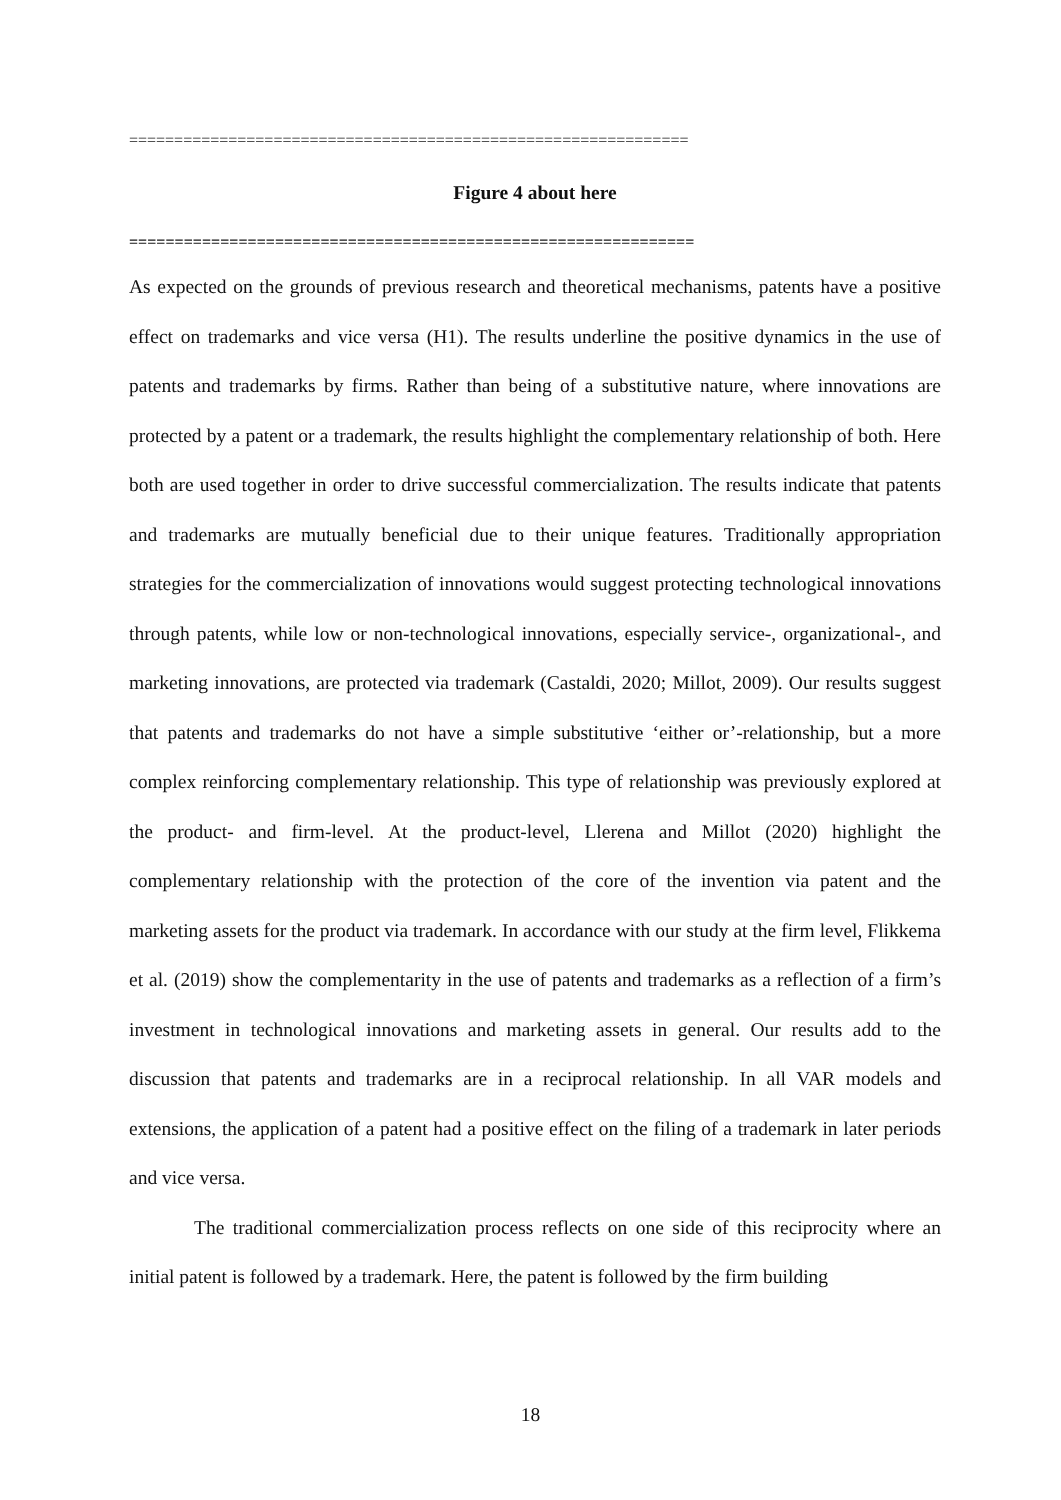==============================================================
Figure 4 about here
==============================================================
As expected on the grounds of previous research and theoretical mechanisms, patents have a positive effect on trademarks and vice versa (H1). The results underline the positive dynamics in the use of patents and trademarks by firms. Rather than being of a substitutive nature, where innovations are protected by a patent or a trademark, the results highlight the complementary relationship of both. Here both are used together in order to drive successful commercialization. The results indicate that patents and trademarks are mutually beneficial due to their unique features. Traditionally appropriation strategies for the commercialization of innovations would suggest protecting technological innovations through patents, while low or non-technological innovations, especially service-, organizational-, and marketing innovations, are protected via trademark (Castaldi, 2020; Millot, 2009). Our results suggest that patents and trademarks do not have a simple substitutive ‘either or’-relationship, but a more complex reinforcing complementary relationship. This type of relationship was previously explored at the product- and firm-level. At the product-level, Llerena and Millot (2020) highlight the complementary relationship with the protection of the core of the invention via patent and the marketing assets for the product via trademark. In accordance with our study at the firm level, Flikkema et al. (2019) show the complementarity in the use of patents and trademarks as a reflection of a firm’s investment in technological innovations and marketing assets in general. Our results add to the discussion that patents and trademarks are in a reciprocal relationship. In all VAR models and extensions, the application of a patent had a positive effect on the filing of a trademark in later periods and vice versa.
The traditional commercialization process reflects on one side of this reciprocity where an initial patent is followed by a trademark. Here, the patent is followed by the firm building
18